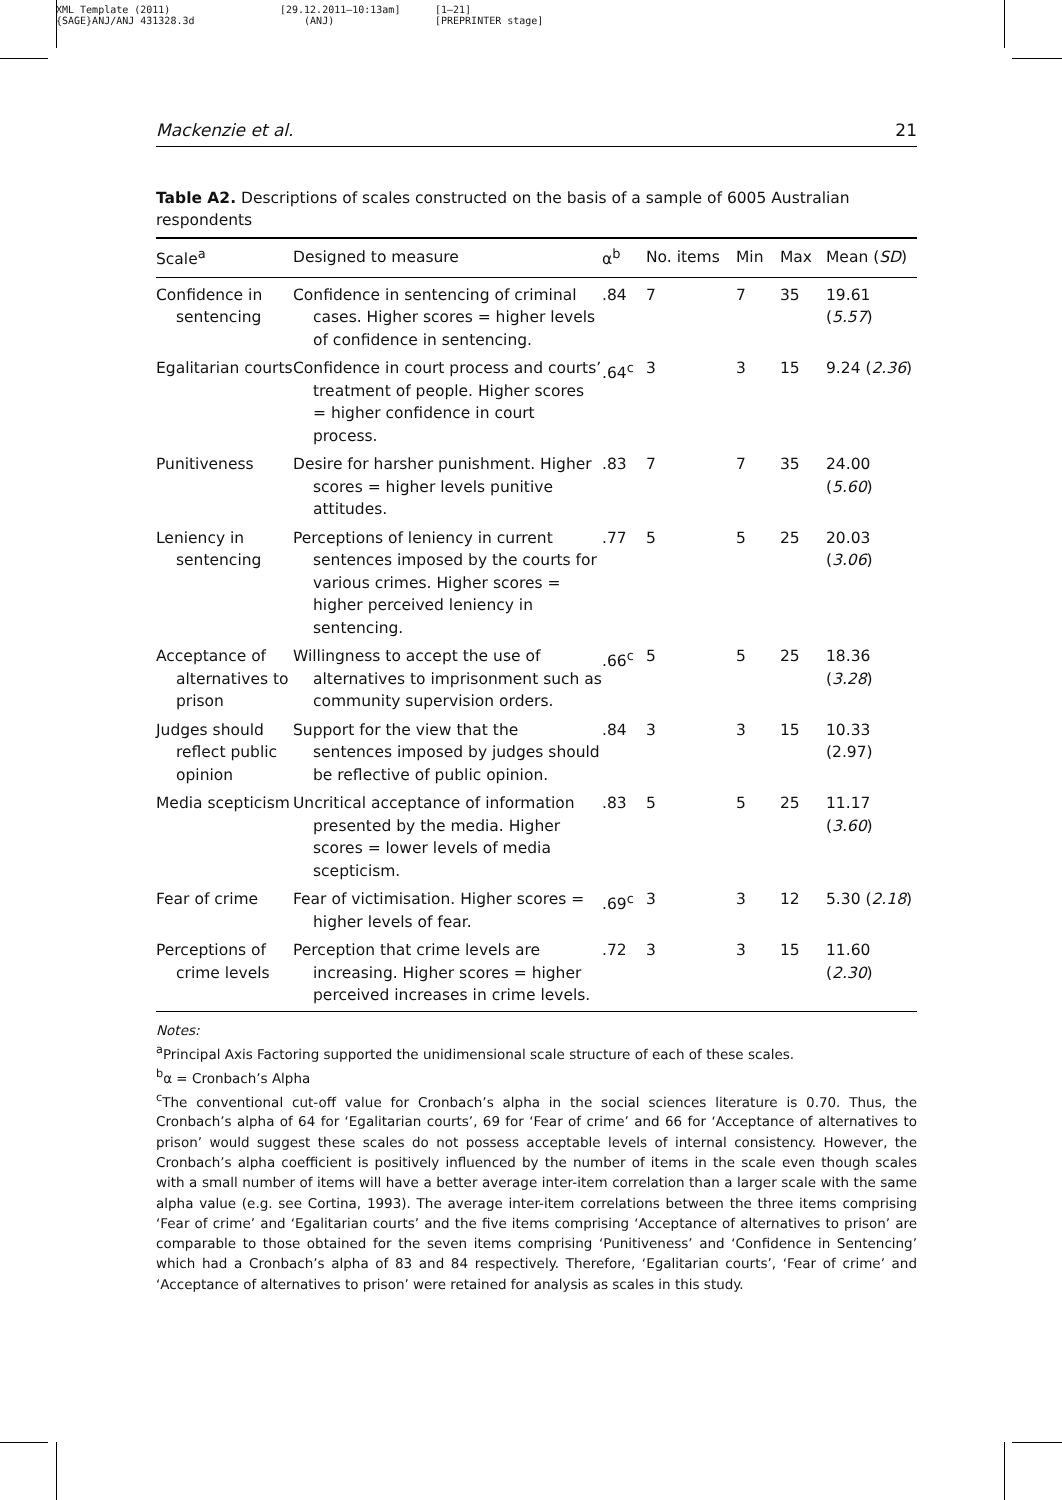XML Template (2011)
{SAGE}ANJ/ANJ 431328.3d
[29.12.2011–10:13am]
(ANJ)
[1–21]
[PREPRINTER stage]
Mackenzie et al. 21
Table A2. Descriptions of scales constructed on the basis of a sample of 6005 Australian respondents
| Scale<sup>a</sup> | Designed to measure | α<sup>b</sup> | No. items | Min | Max | Mean ( SD ) |
| --- | --- | --- | --- | --- | --- | --- |
| Confidence in sentencing | Confidence in sentencing of criminal cases. Higher scores = higher levels of confidence in sentencing. | .84 | 7 | 7 | 35 | 19.61 ( 5.57 ) |
| Egalitarian courts | Confidence in court process and courts’ treatment of people. Higher scores = higher confidence in court process. | .64<sup>c</sup> | 3 | 3 | 15 | 9.24 ( 2.36 ) |
| Punitiveness | Desire for harsher punishment. Higher scores = higher levels punitive attitudes. | .83 | 7 | 7 | 35 | 24.00 ( 5.60 ) |
| Leniency in sentencing | Perceptions of leniency in current sentences imposed by the courts for various crimes. Higher scores = higher perceived leniency in sentencing. | .77 | 5 | 5 | 25 | 20.03 ( 3.06 ) |
| Acceptance of alternatives to prison | Willingness to accept the use of alternatives to imprisonment such as community supervision orders. | .66<sup>c</sup> | 5 | 5 | 25 | 18.36 ( 3.28 ) |
| Judges should reflect public opinion | Support for the view that the sentences imposed by judges should be reflective of public opinion. | .84 | 3 | 3 | 15 | 10.33 (2.97) |
| Media scepticism | Uncritical acceptance of information presented by the media. Higher scores = lower levels of media scepticism. | .83 | 5 | 5 | 25 | 11.17 ( 3.60 ) |
| Fear of crime | Fear of victimisation. Higher scores = higher levels of fear. | .69<sup>c</sup> | 3 | 3 | 12 | 5.30 ( 2.18 ) |
| Perceptions of crime levels | Perception that crime levels are increasing. Higher scores = higher perceived increases in crime levels. | .72 | 3 | 3 | 15 | 11.60 ( 2.30 ) |
Notes:
<sup>a</sup> Principal Axis Factoring supported the unidimensional scale structure of each of these scales.
<sup>b</sup> α = Cronbach’s Alpha
<sup>c</sup> The conventional cut-off value for Cronbach’s alpha in the social sciences literature is 0.70. Thus, the Cronbach’s alpha of 64 for ‘Egalitarian courts’, 69 for ‘Fear of crime’ and 66 for ‘Acceptance of alternatives to prison’ would suggest these scales do not possess acceptable levels of internal consistency. However, the Cronbach’s alpha coefficient is positively influenced by the number of items in the scale even though scales with a small number of items will have a better average inter-item correlation than a larger scale with the same alpha value (e.g. see Cortina, 1993). The average inter-item correlations between the three items comprising ‘Fear of crime’ and ‘Egalitarian courts’ and the five items comprising ‘Acceptance of alternatives to prison’ are comparable to those obtained for the seven items comprising ‘Punitiveness’ and ‘Confidence in Sentencing’ which had a Cronbach’s alpha of 83 and 84 respectively. Therefore, ‘Egalitarian courts’, ‘Fear of crime’ and ‘Acceptance of alternatives to prison’ were retained for analysis as scales in this study.